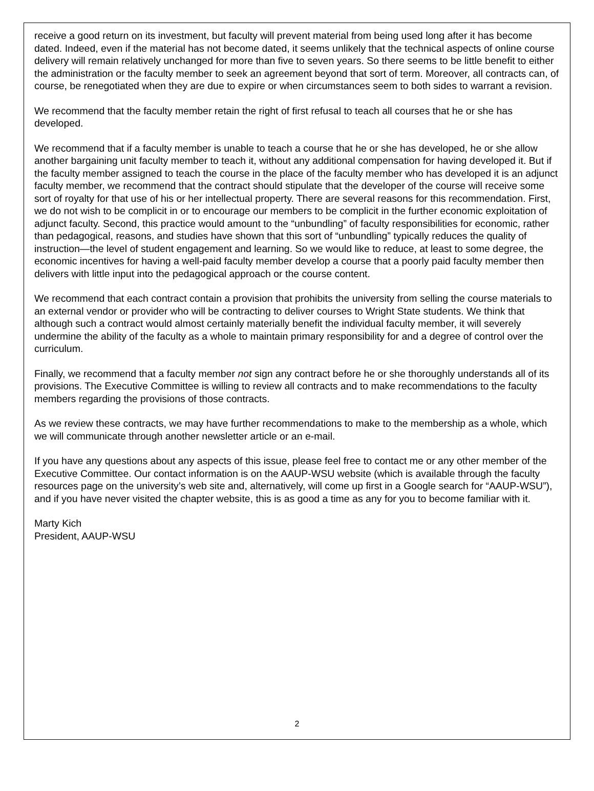receive a good return on its investment, but faculty will prevent material from being used long after it has become dated. Indeed, even if the material has not become dated, it seems unlikely that the technical aspects of online course delivery will remain relatively unchanged for more than five to seven years. So there seems to be little benefit to either the administration or the faculty member to seek an agreement beyond that sort of term. Moreover, all contracts can, of course, be renegotiated when they are due to expire or when circumstances seem to both sides to warrant a revision.
We recommend that the faculty member retain the right of first refusal to teach all courses that he or she has developed.
We recommend that if a faculty member is unable to teach a course that he or she has developed, he or she allow another bargaining unit faculty member to teach it, without any additional compensation for having developed it. But if the faculty member assigned to teach the course in the place of the faculty member who has developed it is an adjunct faculty member, we recommend that the contract should stipulate that the developer of the course will receive some sort of royalty for that use of his or her intellectual property. There are several reasons for this recommendation. First, we do not wish to be complicit in or to encourage our members to be complicit in the further economic exploitation of adjunct faculty. Second, this practice would amount to the “unbundling” of faculty responsibilities for economic, rather than pedagogical, reasons, and studies have shown that this sort of “unbundling” typically reduces the quality of instruction—the level of student engagement and learning. So we would like to reduce, at least to some degree, the economic incentives for having a well-paid faculty member develop a course that a poorly paid faculty member then delivers with little input into the pedagogical approach or the course content.
We recommend that each contract contain a provision that prohibits the university from selling the course materials to an external vendor or provider who will be contracting to deliver courses to Wright State students. We think that although such a contract would almost certainly materially benefit the individual faculty member, it will severely undermine the ability of the faculty as a whole to maintain primary responsibility for and a degree of control over the curriculum.
Finally, we recommend that a faculty member not sign any contract before he or she thoroughly understands all of its provisions. The Executive Committee is willing to review all contracts and to make recommendations to the faculty members regarding the provisions of those contracts.
As we review these contracts, we may have further recommendations to make to the membership as a whole, which we will communicate through another newsletter article or an e-mail.
If you have any questions about any aspects of this issue, please feel free to contact me or any other member of the Executive Committee. Our contact information is on the AAUP-WSU website (which is available through the faculty resources page on the university’s web site and, alternatively, will come up first in a Google search for “AAUP-WSU”), and if you have never visited the chapter website, this is as good a time as any for you to become familiar with it.
Marty Kich
President, AAUP-WSU
2